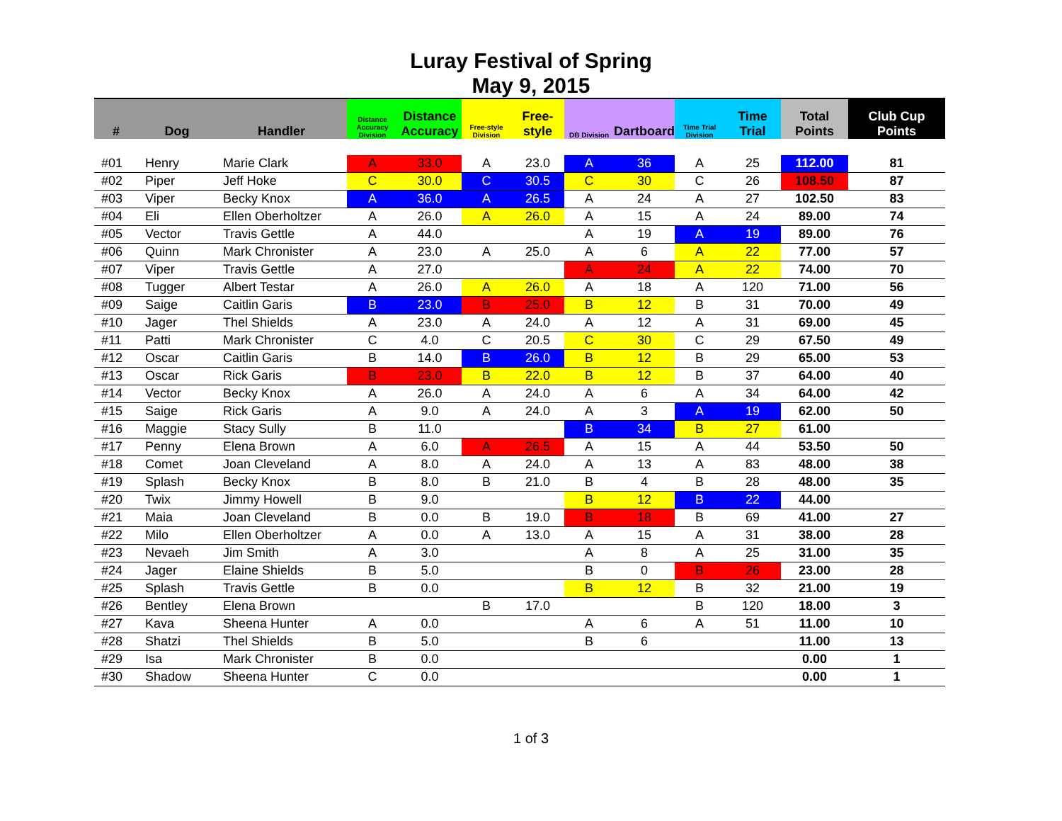Luray Festival of Spring
May 9, 2015
| # | Dog | Handler | Distance Accuracy Division | Distance Accuracy | Free-style Division | Free-style | DB Division | Dartboard | Time Trial Division | Time Trial | Total Points | Club Cup Points |
| --- | --- | --- | --- | --- | --- | --- | --- | --- | --- | --- | --- | --- |
| #01 | Henry | Marie Clark | A | 33.0 | A | 23.0 | A | 36 | A | 25 | 112.00 | 81 |
| #02 | Piper | Jeff Hoke | C | 30.0 | C | 30.5 | C | 30 | C | 26 | 108.50 | 87 |
| #03 | Viper | Becky Knox | A | 36.0 | A | 26.5 | A | 24 | A | 27 | 102.50 | 83 |
| #04 | Eli | Ellen Oberholtzer | A | 26.0 | A | 26.0 | A | 15 | A | 24 | 89.00 | 74 |
| #05 | Vector | Travis Gettle | A | 44.0 | | | A | 19 | A | 19 | 89.00 | 76 |
| #06 | Quinn | Mark Chronister | A | 23.0 | A | 25.0 | A | 6 | A | 22 | 77.00 | 57 |
| #07 | Viper | Travis Gettle | A | 27.0 | | | A | 24 | A | 22 | 74.00 | 70 |
| #08 | Tugger | Albert Testar | A | 26.0 | A | 26.0 | A | 18 | A | 120 | 71.00 | 56 |
| #09 | Saige | Caitlin Garis | B | 23.0 | B | 25.0 | B | 12 | B | 31 | 70.00 | 49 |
| #10 | Jager | Thel Shields | A | 23.0 | A | 24.0 | A | 12 | A | 31 | 69.00 | 45 |
| #11 | Patti | Mark Chronister | C | 4.0 | C | 20.5 | C | 30 | C | 29 | 67.50 | 49 |
| #12 | Oscar | Caitlin Garis | B | 14.0 | B | 26.0 | B | 12 | B | 29 | 65.00 | 53 |
| #13 | Oscar | Rick Garis | B | 23.0 | B | 22.0 | B | 12 | B | 37 | 64.00 | 40 |
| #14 | Vector | Becky Knox | A | 26.0 | A | 24.0 | A | 6 | A | 34 | 64.00 | 42 |
| #15 | Saige | Rick Garis | A | 9.0 | A | 24.0 | A | 3 | A | 19 | 62.00 | 50 |
| #16 | Maggie | Stacy Sully | B | 11.0 | | | B | 34 | B | 27 | 61.00 | |
| #17 | Penny | Elena Brown | A | 6.0 | A | 26.5 | A | 15 | A | 44 | 53.50 | 50 |
| #18 | Comet | Joan Cleveland | A | 8.0 | A | 24.0 | A | 13 | A | 83 | 48.00 | 38 |
| #19 | Splash | Becky Knox | B | 8.0 | B | 21.0 | B | 4 | B | 28 | 48.00 | 35 |
| #20 | Twix | Jimmy Howell | B | 9.0 | | | B | 12 | B | 22 | 44.00 | |
| #21 | Maia | Joan Cleveland | B | 0.0 | B | 19.0 | B | 18 | B | 69 | 41.00 | 27 |
| #22 | Milo | Ellen Oberholtzer | A | 0.0 | A | 13.0 | A | 15 | A | 31 | 38.00 | 28 |
| #23 | Nevaeh | Jim Smith | A | 3.0 | | | A | 8 | A | 25 | 31.00 | 35 |
| #24 | Jager | Elaine Shields | B | 5.0 | | | B | 0 | B | 26 | 23.00 | 28 |
| #25 | Splash | Travis Gettle | B | 0.0 | | | B | 12 | B | 32 | 21.00 | 19 |
| #26 | Bentley | Elena Brown | | | B | 17.0 | | | B | 120 | 18.00 | 3 |
| #27 | Kava | Sheena Hunter | A | 0.0 | | | A | 6 | A | 51 | 11.00 | 10 |
| #28 | Shatzi | Thel Shields | B | 5.0 | | | B | 6 | | | 11.00 | 13 |
| #29 | Isa | Mark Chronister | B | 0.0 | | | | | | | 0.00 | 1 |
| #30 | Shadow | Sheena Hunter | C | 0.0 | | | | | | | 0.00 | 1 |
1 of 3